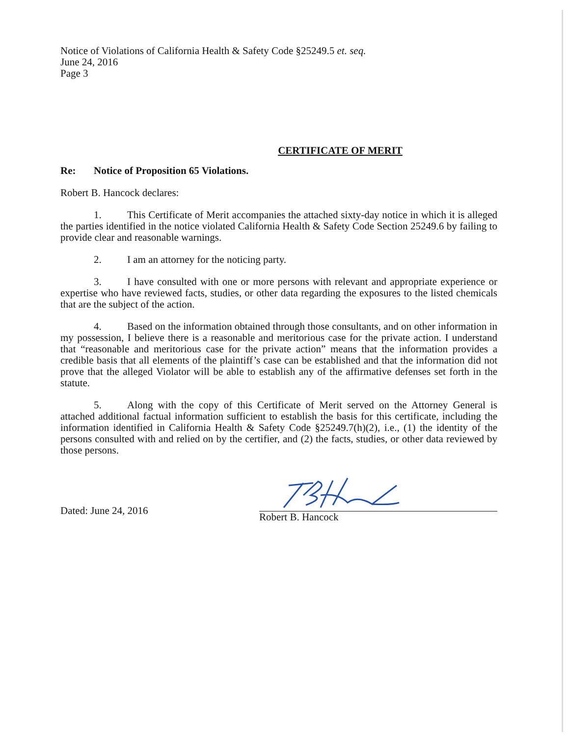Notice of Violations of California Health & Safety Code §25249.5 et. seq.
June 24, 2016
Page 3
CERTIFICATE OF MERIT
Re: Notice of Proposition 65 Violations.
Robert B. Hancock declares:
1. This Certificate of Merit accompanies the attached sixty-day notice in which it is alleged the parties identified in the notice violated California Health & Safety Code Section 25249.6 by failing to provide clear and reasonable warnings.
2. I am an attorney for the noticing party.
3. I have consulted with one or more persons with relevant and appropriate experience or expertise who have reviewed facts, studies, or other data regarding the exposures to the listed chemicals that are the subject of the action.
4. Based on the information obtained through those consultants, and on other information in my possession, I believe there is a reasonable and meritorious case for the private action. I understand that “reasonable and meritorious case for the private action” means that the information provides a credible basis that all elements of the plaintiff’s case can be established and that the information did not prove that the alleged Violator will be able to establish any of the affirmative defenses set forth in the statute.
5. Along with the copy of this Certificate of Merit served on the Attorney General is attached additional factual information sufficient to establish the basis for this certificate, including the information identified in California Health & Safety Code §25249.7(h)(2), i.e., (1) the identity of the persons consulted with and relied on by the certifier, and (2) the facts, studies, or other data reviewed by those persons.
Dated: June 24, 2016
Robert B. Hancock